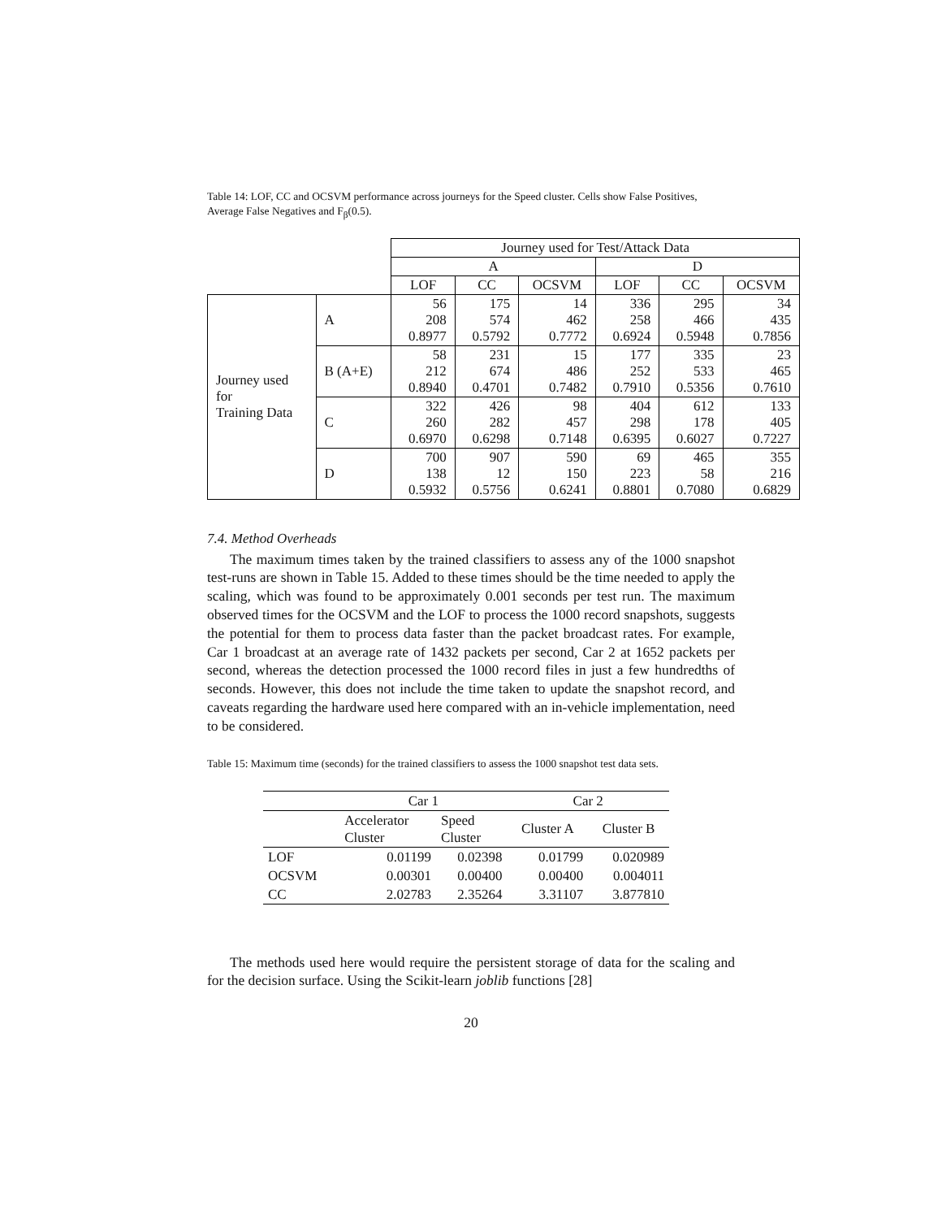Table 14: LOF, CC and OCSVM performance across journeys for the Speed cluster. Cells show False Positives, Average False Negatives and F<sub>β</sub>(0.5).
| | | Journey used for Test/Attack Data | | | | | |
| | | A | | | D | | |
| | | LOF | CC | OCSVM | LOF | CC | OCSVM |
| Journey used for Training Data | A | 56 208 0.8977 | 175 574 0.5792 | 14 462 0.7772 | 336 258 0.6924 | 295 466 0.5948 | 34 435 0.7856 |
| | B (A+E) | 58 212 0.8940 | 231 674 0.4701 | 15 486 0.7482 | 177 252 0.7910 | 335 533 0.5356 | 23 465 0.7610 |
| | C | 322 260 0.6970 | 426 282 0.6298 | 98 457 0.7148 | 404 298 0.6395 | 612 178 0.6027 | 133 405 0.7227 |
| | D | 700 138 0.5932 | 907 12 0.5756 | 590 150 0.6241 | 69 223 0.8801 | 465 58 0.7080 | 355 216 0.6829 |
7.4. Method Overheads
The maximum times taken by the trained classifiers to assess any of the 1000 snapshot test-runs are shown in Table 15. Added to these times should be the time needed to apply the scaling, which was found to be approximately 0.001 seconds per test run. The maximum observed times for the OCSVM and the LOF to process the 1000 record snapshots, suggests the potential for them to process data faster than the packet broadcast rates. For example, Car 1 broadcast at an average rate of 1432 packets per second, Car 2 at 1652 packets per second, whereas the detection processed the 1000 record files in just a few hundredths of seconds. However, this does not include the time taken to update the snapshot record, and caveats regarding the hardware used here compared with an in-vehicle implementation, need to be considered.
Table 15: Maximum time (seconds) for the trained classifiers to assess the 1000 snapshot test data sets.
| | Car 1 | | Car 2 | |
| | Accelerator Cluster | Speed Cluster | Cluster A | Cluster B |
| LOF | 0.01199 | 0.02398 | 0.01799 | 0.020989 |
| OCSVM | 0.00301 | 0.00400 | 0.00400 | 0.004011 |
| CC | 2.02783 | 2.35264 | 3.31107 | 3.877810 |
The methods used here would require the persistent storage of data for the scaling and for the decision surface. Using the Scikit-learn joblib functions [28]
20